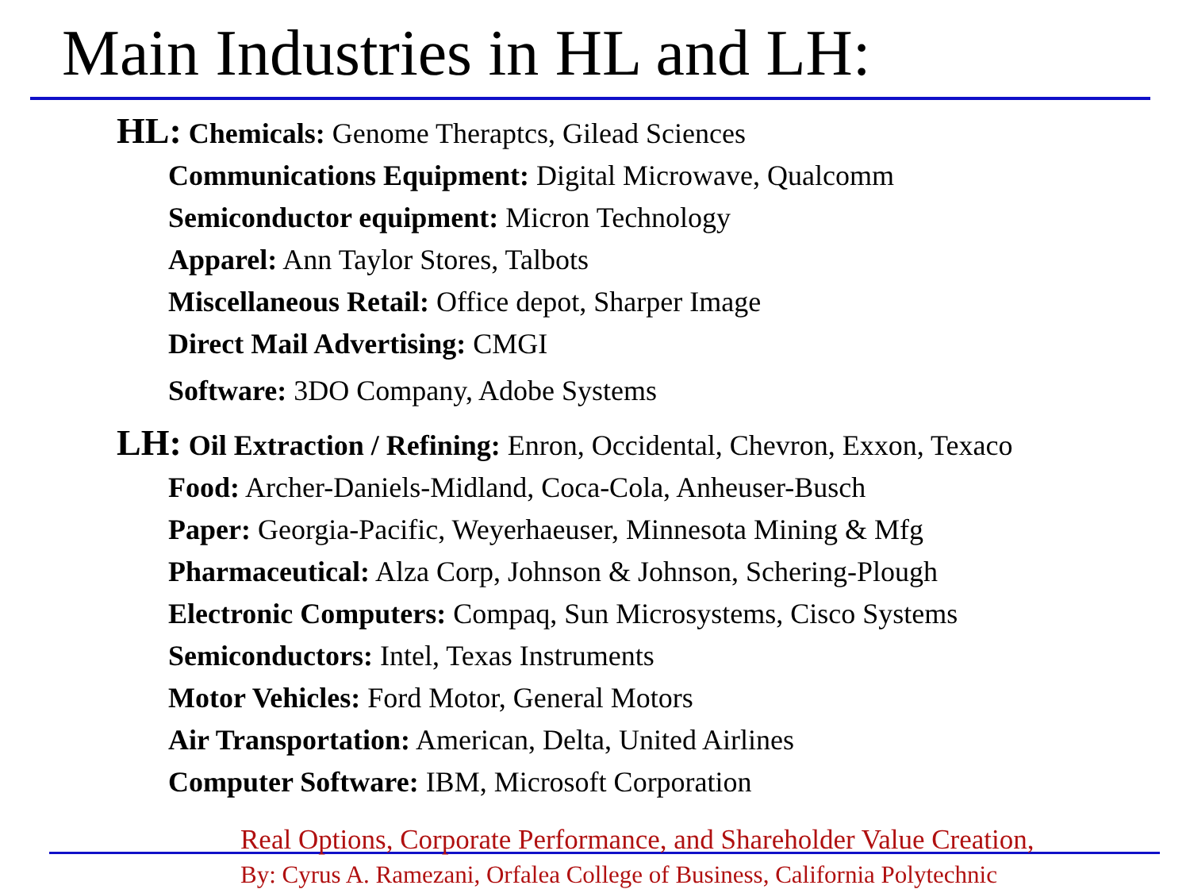Main Industries in HL and LH:
HL: Chemicals: Genome Theraptcs, Gilead Sciences
Communications Equipment: Digital Microwave, Qualcomm
Semiconductor equipment: Micron Technology
Apparel: Ann Taylor Stores, Talbots
Miscellaneous Retail: Office depot, Sharper Image
Direct Mail Advertising: CMGI
Software: 3DO Company, Adobe Systems
LH: Oil Extraction / Refining: Enron, Occidental, Chevron, Exxon, Texaco
Food: Archer-Daniels-Midland, Coca-Cola, Anheuser-Busch
Paper: Georgia-Pacific, Weyerhaeuser, Minnesota Mining & Mfg
Pharmaceutical: Alza Corp, Johnson & Johnson, Schering-Plough
Electronic Computers: Compaq, Sun Microsystems, Cisco Systems
Semiconductors: Intel, Texas Instruments
Motor Vehicles: Ford Motor, General Motors
Air Transportation: American, Delta, United Airlines
Computer Software: IBM, Microsoft Corporation
Real Options, Corporate Performance, and Shareholder Value Creation,
By: Cyrus A. Ramezani, Orfalea College of Business, California Polytechnic